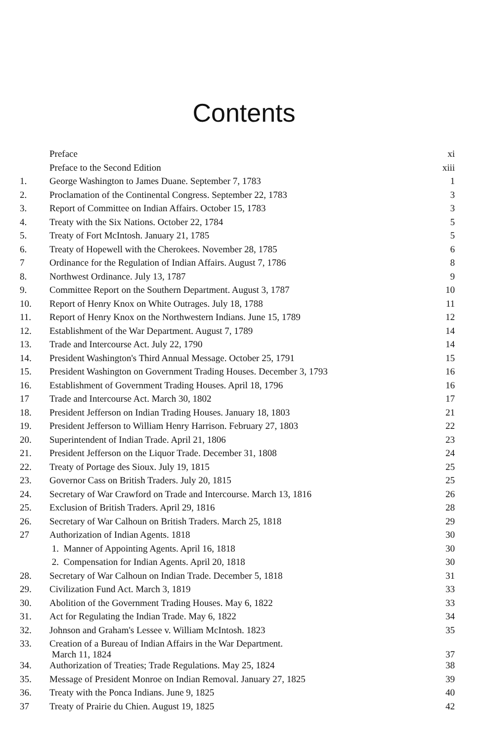Contents
| | Preface | xi |
| | Preface to the Second Edition | xiii |
| 1. | George Washington to James Duane. September 7, 1783 | 1 |
| 2. | Proclamation of the Continental Congress. September 22, 1783 | 3 |
| 3. | Report of Committee on Indian Affairs. October 15, 1783 | 3 |
| 4. | Treaty with the Six Nations. October 22, 1784 | 5 |
| 5. | Treaty of Fort McIntosh. January 21, 1785 | 5 |
| 6. | Treaty of Hopewell with the Cherokees. November 28, 1785 | 6 |
| 7 | Ordinance for the Regulation of Indian Affairs. August 7, 1786 | 8 |
| 8. | Northwest Ordinance. July 13, 1787 | 9 |
| 9. | Committee Report on the Southern Department. August 3, 1787 | 10 |
| 10. | Report of Henry Knox on White Outrages. July 18, 1788 | 11 |
| 11. | Report of Henry Knox on the Northwestern Indians. June 15, 1789 | 12 |
| 12. | Establishment of the War Department. August 7, 1789 | 14 |
| 13. | Trade and Intercourse Act. July 22, 1790 | 14 |
| 14. | President Washington's Third Annual Message. October 25, 1791 | 15 |
| 15. | President Washington on Government Trading Houses. December 3, 1793 | 16 |
| 16. | Establishment of Government Trading Houses. April 18, 1796 | 16 |
| 17 | Trade and Intercourse Act. March 30, 1802 | 17 |
| 18. | President Jefferson on Indian Trading Houses. January 18, 1803 | 21 |
| 19. | President Jefferson to William Henry Harrison. February 27, 1803 | 22 |
| 20. | Superintendent of Indian Trade. April 21, 1806 | 23 |
| 21. | President Jefferson on the Liquor Trade. December 31, 1808 | 24 |
| 22. | Treaty of Portage des Sioux. July 19, 1815 | 25 |
| 23. | Governor Cass on British Traders. July 20, 1815 | 25 |
| 24. | Secretary of War Crawford on Trade and Intercourse. March 13, 1816 | 26 |
| 25. | Exclusion of British Traders. April 29, 1816 | 28 |
| 26. | Secretary of War Calhoun on British Traders. March 25, 1818 | 29 |
| 27 | Authorization of Indian Agents. 1818 | 30 |
| | 1. Manner of Appointing Agents. April 16, 1818 | 30 |
| | 2. Compensation for Indian Agents. April 20, 1818 | 30 |
| 28. | Secretary of War Calhoun on Indian Trade. December 5, 1818 | 31 |
| 29. | Civilization Fund Act. March 3, 1819 | 33 |
| 30. | Abolition of the Government Trading Houses. May 6, 1822 | 33 |
| 31. | Act for Regulating the Indian Trade. May 6, 1822 | 34 |
| 32. | Johnson and Graham's Lessee v. William McIntosh. 1823 | 35 |
| 33. | Creation of a Bureau of Indian Affairs in the War Department. March 11, 1824 | 37 |
| 34. | Authorization of Treaties; Trade Regulations. May 25, 1824 | 38 |
| 35. | Message of President Monroe on Indian Removal. January 27, 1825 | 39 |
| 36. | Treaty with the Ponca Indians. June 9, 1825 | 40 |
| 37 | Treaty of Prairie du Chien. August 19, 1825 | 42 |